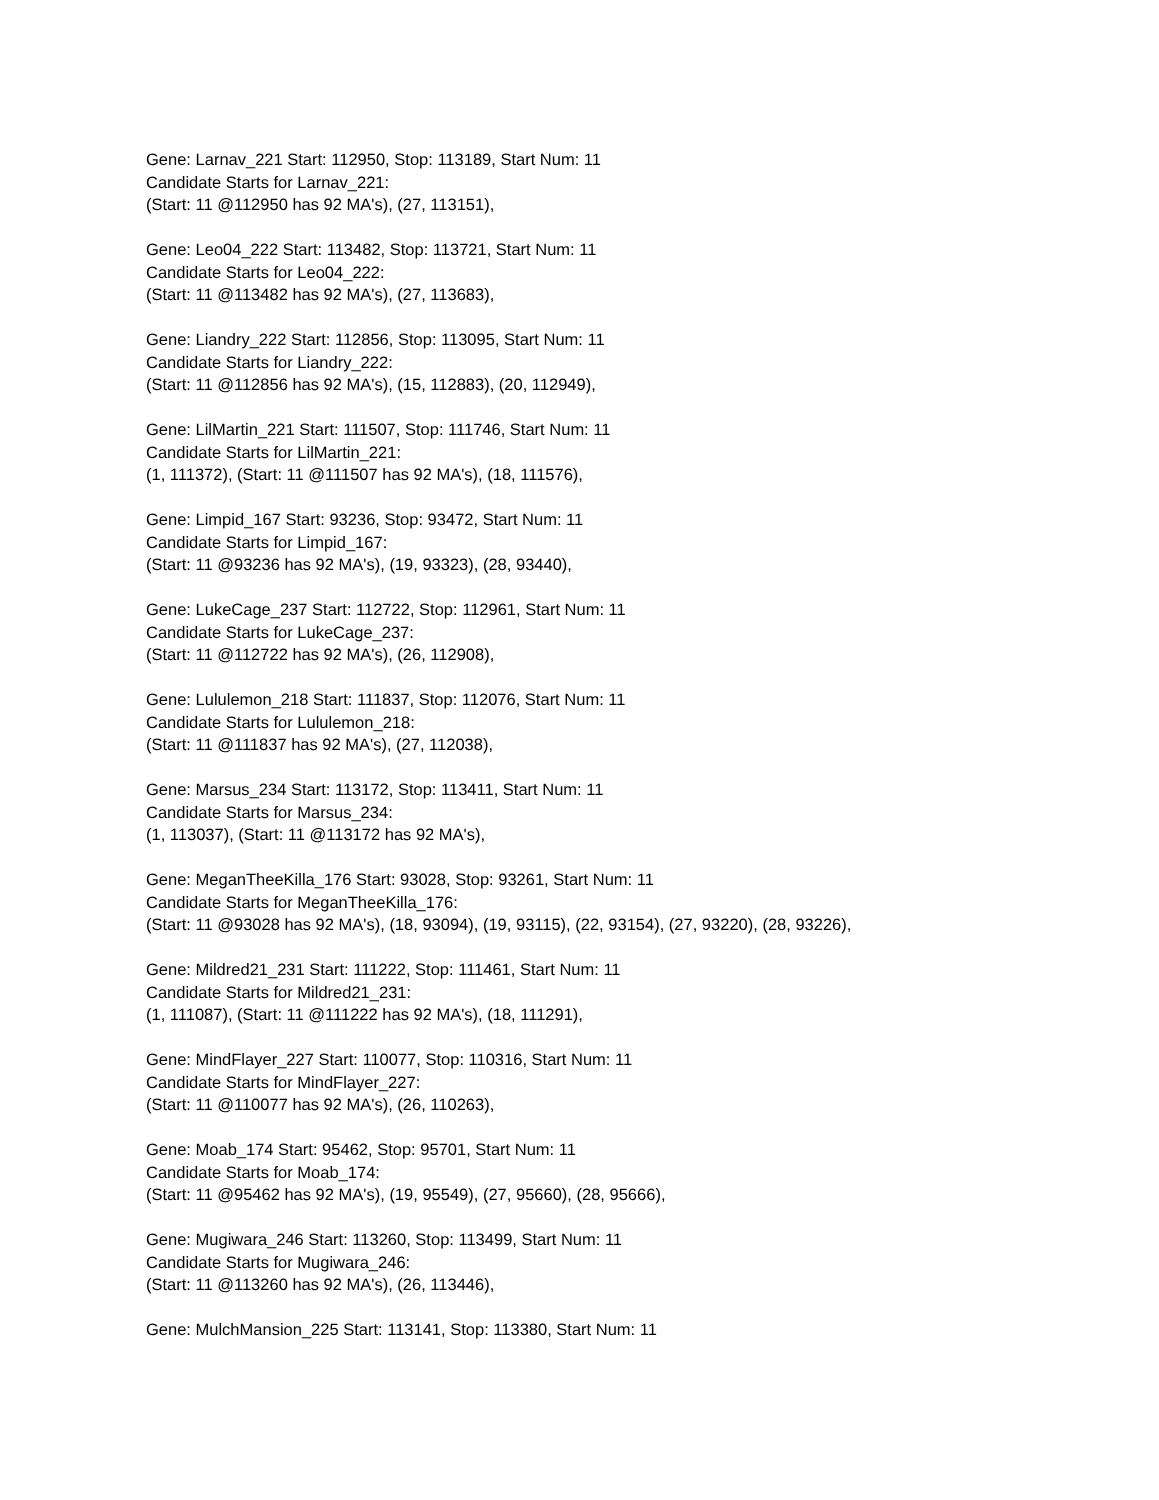Gene: Larnav_221 Start: 112950, Stop: 113189, Start Num: 11
Candidate Starts for Larnav_221:
(Start: 11 @112950 has 92 MA's), (27, 113151),
Gene: Leo04_222 Start: 113482, Stop: 113721, Start Num: 11
Candidate Starts for Leo04_222:
(Start: 11 @113482 has 92 MA's), (27, 113683),
Gene: Liandry_222 Start: 112856, Stop: 113095, Start Num: 11
Candidate Starts for Liandry_222:
(Start: 11 @112856 has 92 MA's), (15, 112883), (20, 112949),
Gene: LilMartin_221 Start: 111507, Stop: 111746, Start Num: 11
Candidate Starts for LilMartin_221:
(1, 111372), (Start: 11 @111507 has 92 MA's), (18, 111576),
Gene: Limpid_167 Start: 93236, Stop: 93472, Start Num: 11
Candidate Starts for Limpid_167:
(Start: 11 @93236 has 92 MA's), (19, 93323), (28, 93440),
Gene: LukeCage_237 Start: 112722, Stop: 112961, Start Num: 11
Candidate Starts for LukeCage_237:
(Start: 11 @112722 has 92 MA's), (26, 112908),
Gene: Lululemon_218 Start: 111837, Stop: 112076, Start Num: 11
Candidate Starts for Lululemon_218:
(Start: 11 @111837 has 92 MA's), (27, 112038),
Gene: Marsus_234 Start: 113172, Stop: 113411, Start Num: 11
Candidate Starts for Marsus_234:
(1, 113037), (Start: 11 @113172 has 92 MA's),
Gene: MeganTheeKilla_176 Start: 93028, Stop: 93261, Start Num: 11
Candidate Starts for MeganTheeKilla_176:
(Start: 11 @93028 has 92 MA's), (18, 93094), (19, 93115), (22, 93154), (27, 93220), (28, 93226),
Gene: Mildred21_231 Start: 111222, Stop: 111461, Start Num: 11
Candidate Starts for Mildred21_231:
(1, 111087), (Start: 11 @111222 has 92 MA's), (18, 111291),
Gene: MindFlayer_227 Start: 110077, Stop: 110316, Start Num: 11
Candidate Starts for MindFlayer_227:
(Start: 11 @110077 has 92 MA's), (26, 110263),
Gene: Moab_174 Start: 95462, Stop: 95701, Start Num: 11
Candidate Starts for Moab_174:
(Start: 11 @95462 has 92 MA's), (19, 95549), (27, 95660), (28, 95666),
Gene: Mugiwara_246 Start: 113260, Stop: 113499, Start Num: 11
Candidate Starts for Mugiwara_246:
(Start: 11 @113260 has 92 MA's), (26, 113446),
Gene: MulchMansion_225 Start: 113141, Stop: 113380, Start Num: 11